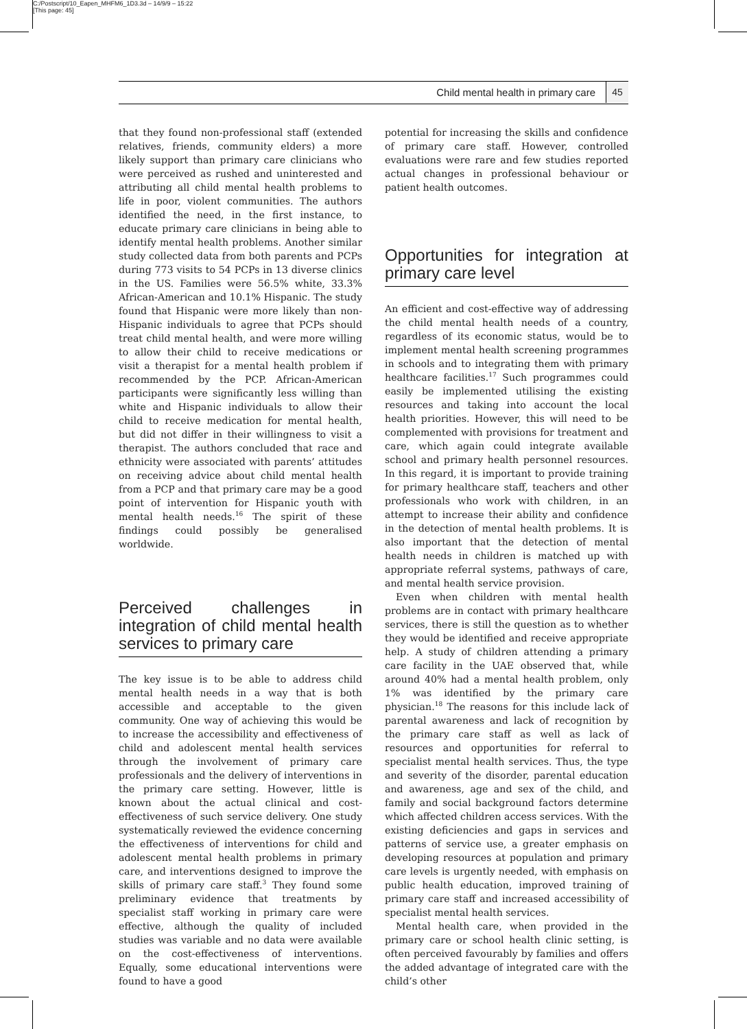C:/Postscript/10_Eapen_MHFM6_1D3.3d – 14/9/9 – 15:22
[This page: 45]
Child mental health in primary care 45
that they found non-professional staff (extended relatives, friends, community elders) a more likely support than primary care clinicians who were perceived as rushed and uninterested and attributing all child mental health problems to life in poor, violent communities. The authors identified the need, in the first instance, to educate primary care clinicians in being able to identify mental health problems. Another similar study collected data from both parents and PCPs during 773 visits to 54 PCPs in 13 diverse clinics in the US. Families were 56.5% white, 33.3% African-American and 10.1% Hispanic. The study found that Hispanic were more likely than non-Hispanic individuals to agree that PCPs should treat child mental health, and were more willing to allow their child to receive medications or visit a therapist for a mental health problem if recommended by the PCP. African-American participants were significantly less willing than white and Hispanic individuals to allow their child to receive medication for mental health, but did not differ in their willingness to visit a therapist. The authors concluded that race and ethnicity were associated with parents’ attitudes on receiving advice about child mental health from a PCP and that primary care may be a good point of intervention for Hispanic youth with mental health needs.<sup>16</sup> The spirit of these findings could possibly be generalised worldwide.
Perceived challenges in integration of child mental health services to primary care
The key issue is to be able to address child mental health needs in a way that is both accessible and acceptable to the given community. One way of achieving this would be to increase the accessibility and effectiveness of child and adolescent mental health services through the involvement of primary care professionals and the delivery of interventions in the primary care setting. However, little is known about the actual clinical and cost-effectiveness of such service delivery. One study systematically reviewed the evidence concerning the effectiveness of interventions for child and adolescent mental health problems in primary care, and interventions designed to improve the skills of primary care staff.<sup>3</sup> They found some preliminary evidence that treatments by specialist staff working in primary care were effective, although the quality of included studies was variable and no data were available on the cost-effectiveness of interventions. Equally, some educational interventions were found to have a good
potential for increasing the skills and confidence of primary care staff. However, controlled evaluations were rare and few studies reported actual changes in professional behaviour or patient health outcomes.
Opportunities for integration at primary care level
An efficient and cost-effective way of addressing the child mental health needs of a country, regardless of its economic status, would be to implement mental health screening programmes in schools and to integrating them with primary healthcare facilities.<sup>17</sup> Such programmes could easily be implemented utilising the existing resources and taking into account the local health priorities. However, this will need to be complemented with provisions for treatment and care, which again could integrate available school and primary health personnel resources. In this regard, it is important to provide training for primary healthcare staff, teachers and other professionals who work with children, in an attempt to increase their ability and confidence in the detection of mental health problems. It is also important that the detection of mental health needs in children is matched up with appropriate referral systems, pathways of care, and mental health service provision.
Even when children with mental health problems are in contact with primary healthcare services, there is still the question as to whether they would be identified and receive appropriate help. A study of children attending a primary care facility in the UAE observed that, while around 40% had a mental health problem, only 1% was identified by the primary care physician.<sup>18</sup> The reasons for this include lack of parental awareness and lack of recognition by the primary care staff as well as lack of resources and opportunities for referral to specialist mental health services. Thus, the type and severity of the disorder, parental education and awareness, age and sex of the child, and family and social background factors determine which affected children access services. With the existing deficiencies and gaps in services and patterns of service use, a greater emphasis on developing resources at population and primary care levels is urgently needed, with emphasis on public health education, improved training of primary care staff and increased accessibility of specialist mental health services.
Mental health care, when provided in the primary care or school health clinic setting, is often perceived favourably by families and offers the added advantage of integrated care with the child’s other